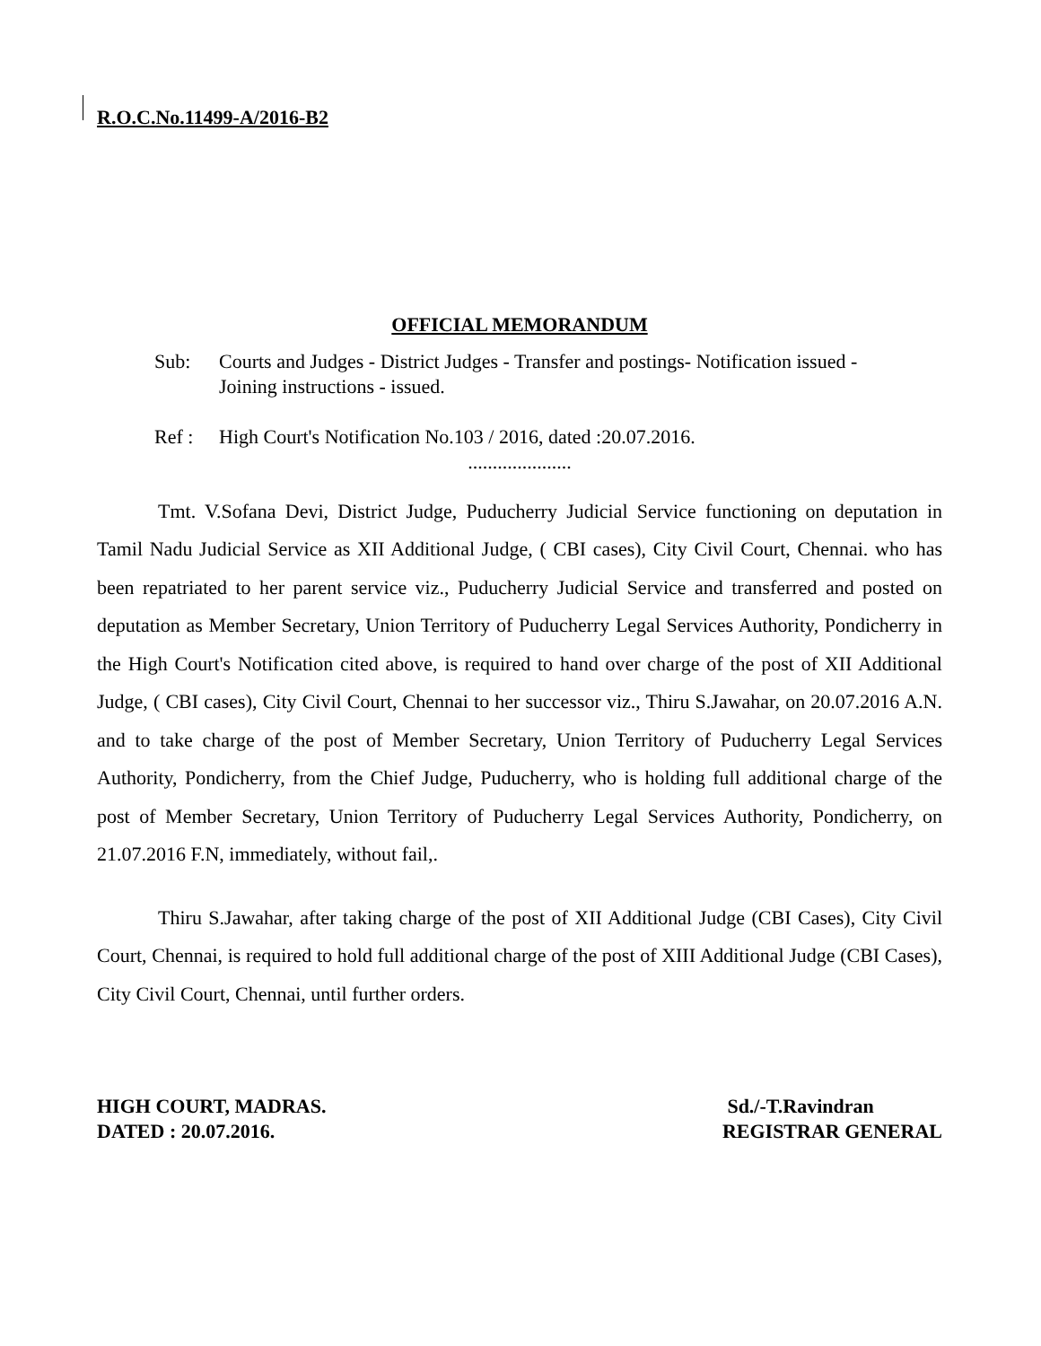R.O.C.No.11499-A/2016-B2
OFFICIAL MEMORANDUM
Sub: Courts and Judges - District Judges - Transfer and postings- Notification issued - Joining instructions - issued.
Ref : High Court's Notification No.103 / 2016, dated :20.07.2016.
.....................
Tmt. V.Sofana Devi, District Judge, Puducherry Judicial Service functioning on deputation in Tamil Nadu Judicial Service as XII Additional Judge, ( CBI cases), City Civil Court, Chennai. who has been repatriated to her parent service viz., Puducherry Judicial Service and transferred and posted on deputation as Member Secretary, Union Territory of Puducherry Legal Services Authority, Pondicherry in the High Court's Notification cited above, is required to hand over charge of the post of XII Additional Judge, ( CBI cases), City Civil Court, Chennai to her successor viz., Thiru S.Jawahar, on 20.07.2016 A.N. and to take charge of the post of Member Secretary, Union Territory of Puducherry Legal Services Authority, Pondicherry, from the Chief Judge, Puducherry, who is holding full additional charge of the post of Member Secretary, Union Territory of Puducherry Legal Services Authority, Pondicherry, on 21.07.2016 F.N, immediately, without fail,.
Thiru S.Jawahar, after taking charge of the post of XII Additional Judge (CBI Cases), City Civil Court, Chennai, is required to hold full additional charge of the post of XIII Additional Judge (CBI Cases), City Civil Court, Chennai, until further orders.
HIGH COURT, MADRAS.
DATED : 20.07.2016.
Sd./-T.Ravindran
REGISTRAR GENERAL